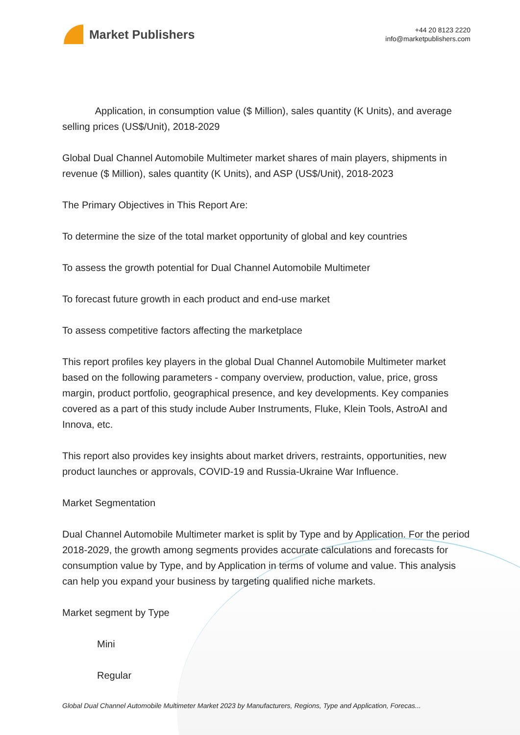Market Publishers
+44 20 8123 2220
info@marketpublishers.com
Application, in consumption value ($ Million), sales quantity (K Units), and average selling prices (US$/Unit), 2018-2029
Global Dual Channel Automobile Multimeter market shares of main players, shipments in revenue ($ Million), sales quantity (K Units), and ASP (US$/Unit), 2018-2023
The Primary Objectives in This Report Are:
To determine the size of the total market opportunity of global and key countries
To assess the growth potential for Dual Channel Automobile Multimeter
To forecast future growth in each product and end-use market
To assess competitive factors affecting the marketplace
This report profiles key players in the global Dual Channel Automobile Multimeter market based on the following parameters - company overview, production, value, price, gross margin, product portfolio, geographical presence, and key developments. Key companies covered as a part of this study include Auber Instruments, Fluke, Klein Tools, AstroAI and Innova, etc.
This report also provides key insights about market drivers, restraints, opportunities, new product launches or approvals, COVID-19 and Russia-Ukraine War Influence.
Market Segmentation
Dual Channel Automobile Multimeter market is split by Type and by Application. For the period 2018-2029, the growth among segments provides accurate calculations and forecasts for consumption value by Type, and by Application in terms of volume and value. This analysis can help you expand your business by targeting qualified niche markets.
Market segment by Type
Mini
Regular
Global Dual Channel Automobile Multimeter Market 2023 by Manufacturers, Regions, Type and Application, Forecas...